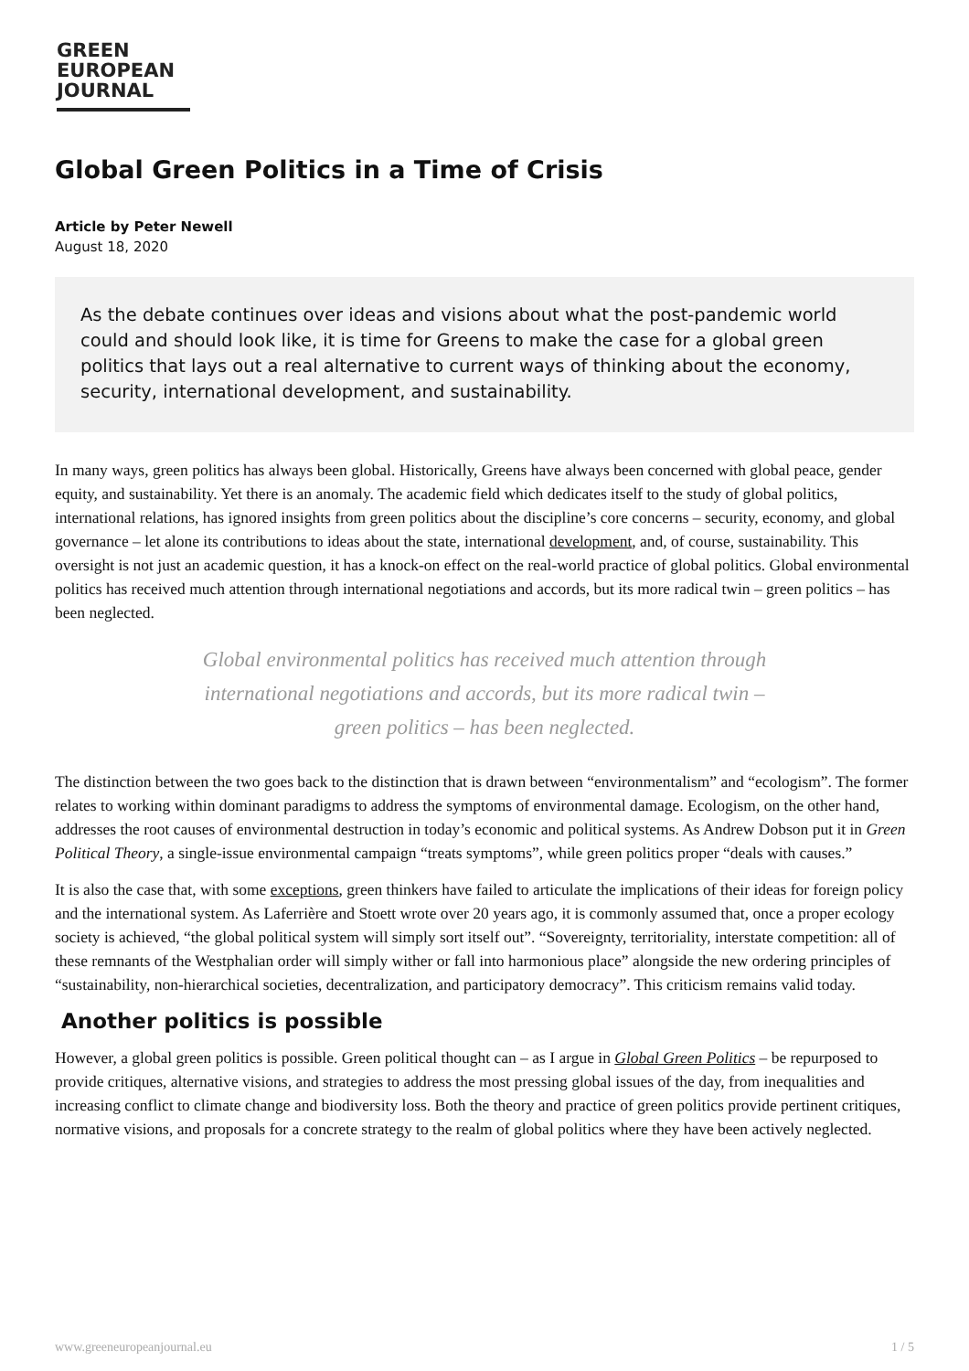GREEN
EUROPEAN
JOURNAL
Global Green Politics in a Time of Crisis
Article by Peter Newell
August 18, 2020
As the debate continues over ideas and visions about what the post-pandemic world could and should look like, it is time for Greens to make the case for a global green politics that lays out a real alternative to current ways of thinking about the economy, security, international development, and sustainability.
In many ways, green politics has always been global. Historically, Greens have always been concerned with global peace, gender equity, and sustainability. Yet there is an anomaly. The academic field which dedicates itself to the study of global politics, international relations, has ignored insights from green politics about the discipline’s core concerns – security, economy, and global governance – let alone its contributions to ideas about the state, international development, and, of course, sustainability. This oversight is not just an academic question, it has a knock-on effect on the real-world practice of global politics. Global environmental politics has received much attention through international negotiations and accords, but its more radical twin – green politics – has been neglected.
Global environmental politics has received much attention through international negotiations and accords, but its more radical twin – green politics – has been neglected.
The distinction between the two goes back to the distinction that is drawn between “environmentalism” and “ecologism”. The former relates to working within dominant paradigms to address the symptoms of environmental damage. Ecologism, on the other hand, addresses the root causes of environmental destruction in today’s economic and political systems. As Andrew Dobson put it in Green Political Theory, a single-issue environmental campaign “treats symptoms”, while green politics proper “deals with causes.”
It is also the case that, with some exceptions, green thinkers have failed to articulate the implications of their ideas for foreign policy and the international system. As Laferrière and Stoett wrote over 20 years ago, it is commonly assumed that, once a proper ecology society is achieved, “the global political system will simply sort itself out”. “Sovereignty, territoriality, interstate competition: all of these remnants of the Westphalian order will simply wither or fall into harmonious place” alongside the new ordering principles of “sustainability, non-hierarchical societies, decentralization, and participatory democracy”. This criticism remains valid today.
Another politics is possible
However, a global green politics is possible. Green political thought can – as I argue in Global Green Politics – be repurposed to provide critiques, alternative visions, and strategies to address the most pressing global issues of the day, from inequalities and increasing conflict to climate change and biodiversity loss. Both the theory and practice of green politics provide pertinent critiques, normative visions, and proposals for a concrete strategy to the realm of global politics where they have been actively neglected.
www.greeneuropeanjournal.eu 1 / 5